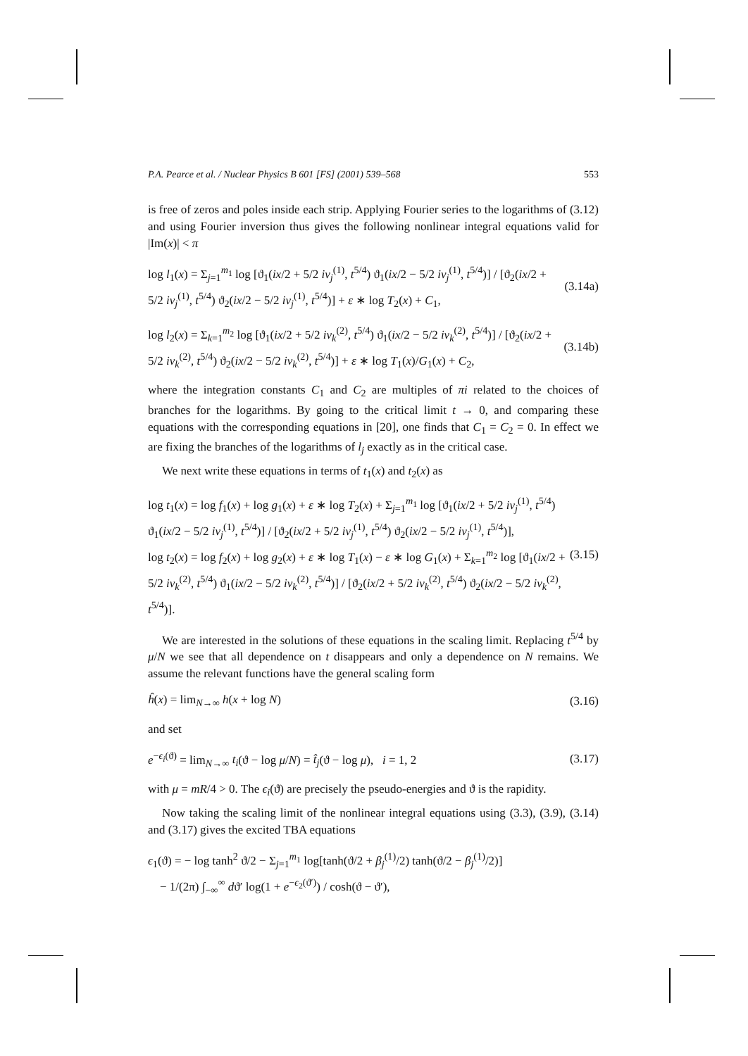P.A. Pearce et al. / Nuclear Physics B 601 [FS] (2001) 539–568 553
is free of zeros and poles inside each strip. Applying Fourier series to the logarithms of (3.12) and using Fourier inversion thus gives the following nonlinear integral equations valid for |Im(x)| < π
log l<sub>1</sub>(x) = Σ<sub>j=1</sub><sup>m<sub>1</sub></sup> log [ϑ<sub>1</sub>(ix/2 + 5/2 iv<sub>j</sub><sup>(1)</sup>, t<sup>5/4</sup>) ϑ<sub>1</sub>(ix/2 − 5/2 iv<sub>j</sub><sup>(1)</sup>, t<sup>5/4</sup>)] / [ϑ<sub>2</sub>(ix/2 + 5/2 iv<sub>j</sub><sup>(1)</sup>, t<sup>5/4</sup>) ϑ<sub>2</sub>(ix/2 − 5/2 iv<sub>j</sub><sup>(1)</sup>, t<sup>5/4</sup>)] + ε ∗ log T<sub>2</sub>(x) + C<sub>1</sub>, (3.14a)
log l<sub>2</sub>(x) = Σ<sub>k=1</sub><sup>m<sub>2</sub></sup> log [ϑ<sub>1</sub>(ix/2 + 5/2 iv<sub>k</sub><sup>(2)</sup>, t<sup>5/4</sup>) ϑ<sub>1</sub>(ix/2 − 5/2 iv<sub>k</sub><sup>(2)</sup>, t<sup>5/4</sup>)] / [ϑ<sub>2</sub>(ix/2 + 5/2 iv<sub>k</sub><sup>(2)</sup>, t<sup>5/4</sup>) ϑ<sub>2</sub>(ix/2 − 5/2 iv<sub>k</sub><sup>(2)</sup>, t<sup>5/4</sup>)] + ε ∗ log T<sub>1</sub>(x)/G<sub>1</sub>(x) + C<sub>2</sub>, (3.14b)
where the integration constants C<sub>1</sub> and C<sub>2</sub> are multiples of πi related to the choices of branches for the logarithms. By going to the critical limit t → 0, and comparing these equations with the corresponding equations in [20], one finds that C<sub>1</sub> = C<sub>2</sub> = 0. In effect we are fixing the branches of the logarithms of l<sub>j</sub> exactly as in the critical case.
We next write these equations in terms of t<sub>1</sub>(x) and t<sub>2</sub>(x) as
log t<sub>1</sub>(x) = log f<sub>1</sub>(x) + log g<sub>1</sub>(x) + ε ∗ log T<sub>2</sub>(x) + Σ<sub>j=1</sub><sup>m<sub>1</sub></sup> log [ϑ<sub>1</sub>(ix/2 + 5/2 iv<sub>j</sub><sup>(1)</sup>, t<sup>5/4</sup>) ϑ<sub>1</sub>(ix/2 − 5/2 iv<sub>j</sub><sup>(1)</sup>, t<sup>5/4</sup>)] / [ϑ<sub>2</sub>(ix/2 + 5/2 iv<sub>j</sub><sup>(1)</sup>, t<sup>5/4</sup>) ϑ<sub>2</sub>(ix/2 − 5/2 iv<sub>j</sub><sup>(1)</sup>, t<sup>5/4</sup>)],
log t<sub>2</sub>(x) = log f<sub>2</sub>(x) + log g<sub>2</sub>(x) + ε ∗ log T<sub>1</sub>(x) − ε ∗ log G<sub>1</sub>(x) + Σ<sub>k=1</sub><sup>m<sub>2</sub></sup> log [ϑ<sub>1</sub>(ix/2 + 5/2 iv<sub>k</sub><sup>(2)</sup>, t<sup>5/4</sup>) ϑ<sub>1</sub>(ix/2 − 5/2 iv<sub>k</sub><sup>(2)</sup>, t<sup>5/4</sup>)] / [ϑ<sub>2</sub>(ix/2 + 5/2 iv<sub>k</sub><sup>(2)</sup>, t<sup>5/4</sup>) ϑ<sub>2</sub>(ix/2 − 5/2 iv<sub>k</sub><sup>(2)</sup>, t<sup>5/4</sup>)]. (3.15)
We are interested in the solutions of these equations in the scaling limit. Replacing t<sup>5/4</sup> by μ/N we see that all dependence on t disappears and only a dependence on N remains. We assume the relevant functions have the general scaling form
ĥ(x) = lim<sub>N→∞</sub> h(x + log N) (3.16)
and set
e<sup>−ϵ<sub>i</sub>(ϑ)</sup> = lim<sub>N→∞</sub> t<sub>i</sub>(ϑ − log μ/N) = t̂<sub>j</sub>(ϑ − log μ), i = 1, 2 (3.17)
with μ = mR/4 > 0. The ϵ<sub>i</sub>(ϑ) are precisely the pseudo-energies and ϑ is the rapidity.
Now taking the scaling limit of the nonlinear integral equations using (3.3), (3.9), (3.14) and (3.17) gives the excited TBA equations
ϵ<sub>1</sub>(ϑ) = − log tanh<sup>2</sup> ϑ/2 − Σ<sub>j=1</sub><sup>m<sub>1</sub></sup> log[tanh(ϑ/2 + β<sub>j</sub><sup>(1)</sup>/2) tanh(ϑ/2 − β<sub>j</sub><sup>(1)</sup>/2)]
− 1/(2π) ∫<sub>−∞</sub><sup>∞</sup> dϑ′ log(1 + e<sup>−ϵ<sub>2</sub>(ϑ′)</sup>) / cosh(ϑ − ϑ′),